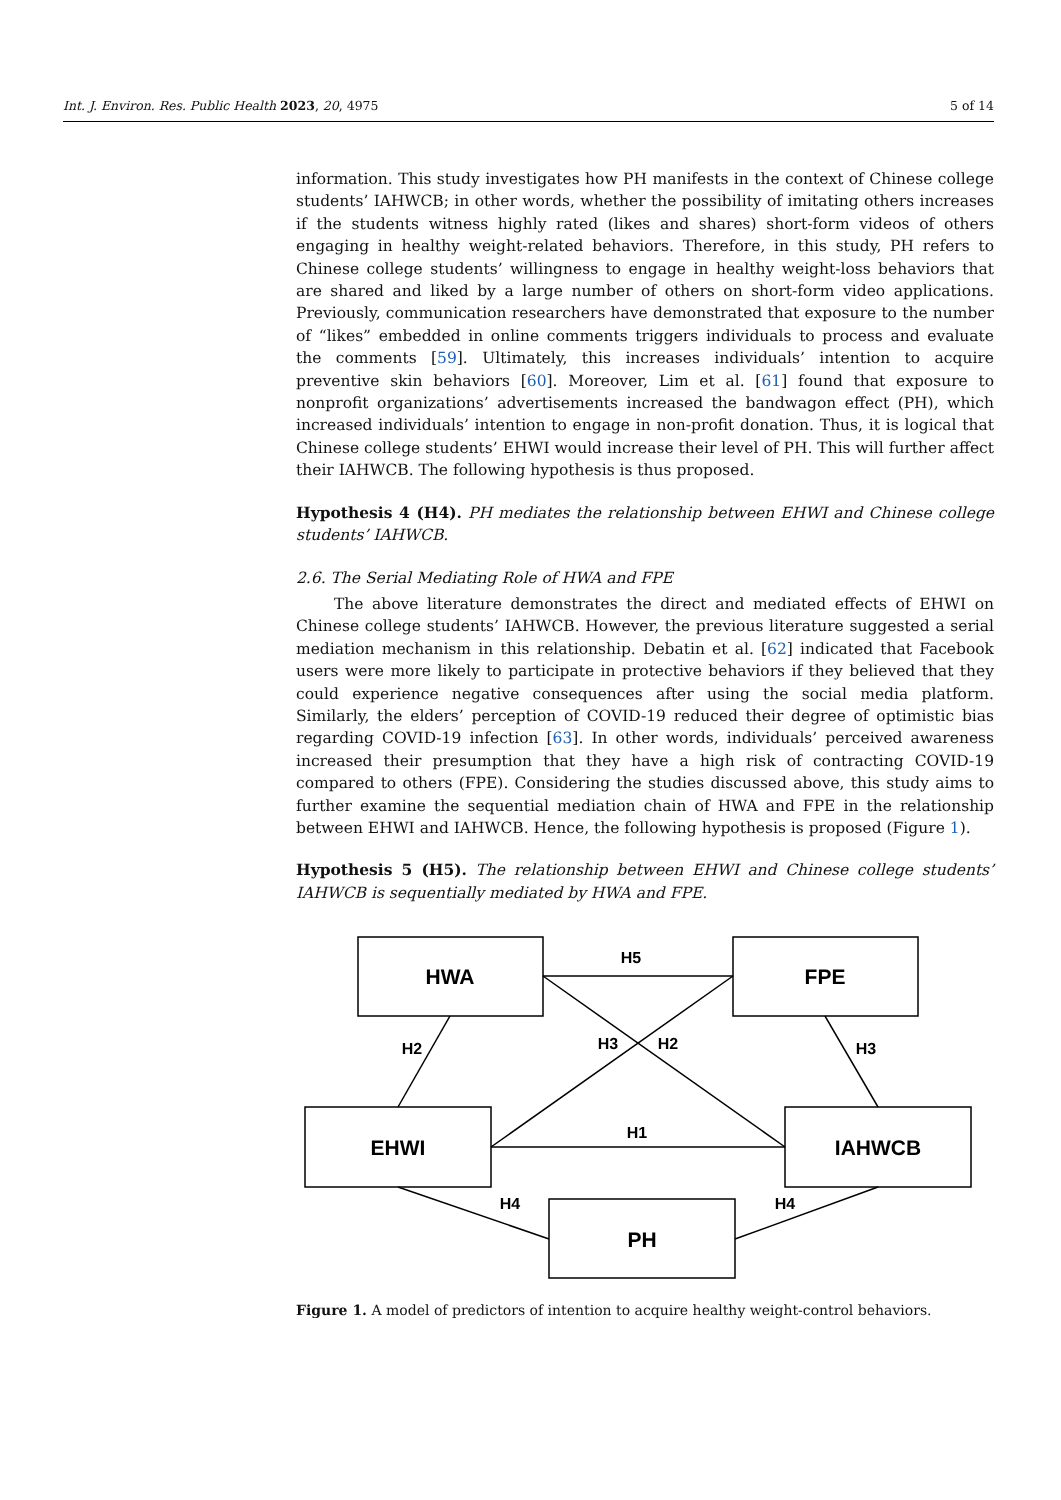Int. J. Environ. Res. Public Health 2023, 20, 4975 5 of 14
information. This study investigates how PH manifests in the context of Chinese college students’ IAHWCB; in other words, whether the possibility of imitating others increases if the students witness highly rated (likes and shares) short-form videos of others engaging in healthy weight-related behaviors. Therefore, in this study, PH refers to Chinese college students’ willingness to engage in healthy weight-loss behaviors that are shared and liked by a large number of others on short-form video applications. Previously, communication researchers have demonstrated that exposure to the number of “likes” embedded in online comments triggers individuals to process and evaluate the comments [59]. Ultimately, this increases individuals’ intention to acquire preventive skin behaviors [60]. Moreover, Lim et al. [61] found that exposure to nonprofit organizations’ advertisements increased the bandwagon effect (PH), which increased individuals’ intention to engage in non-profit donation. Thus, it is logical that Chinese college students’ EHWI would increase their level of PH. This will further affect their IAHWCB. The following hypothesis is thus proposed.
Hypothesis 4 (H4). PH mediates the relationship between EHWI and Chinese college students’ IAHWCB.
2.6. The Serial Mediating Role of HWA and FPE
The above literature demonstrates the direct and mediated effects of EHWI on Chinese college students’ IAHWCB. However, the previous literature suggested a serial mediation mechanism in this relationship. Debatin et al. [62] indicated that Facebook users were more likely to participate in protective behaviors if they believed that they could experience negative consequences after using the social media platform. Similarly, the elders’ perception of COVID-19 reduced their degree of optimistic bias regarding COVID-19 infection [63]. In other words, individuals’ perceived awareness increased their presumption that they have a high risk of contracting COVID-19 compared to others (FPE). Considering the studies discussed above, this study aims to further examine the sequential mediation chain of HWA and FPE in the relationship between EHWI and IAHWCB. Hence, the following hypothesis is proposed (Figure 1).
Hypothesis 5 (H5). The relationship between EHWI and Chinese college students’ IAHWCB is sequentially mediated by HWA and FPE.
HWA
FPE
EHWI
IAHWCB
PH
H5
H1
H2
H3
H2
H3
H4
H4
Figure 1. A model of predictors of intention to acquire healthy weight-control behaviors.